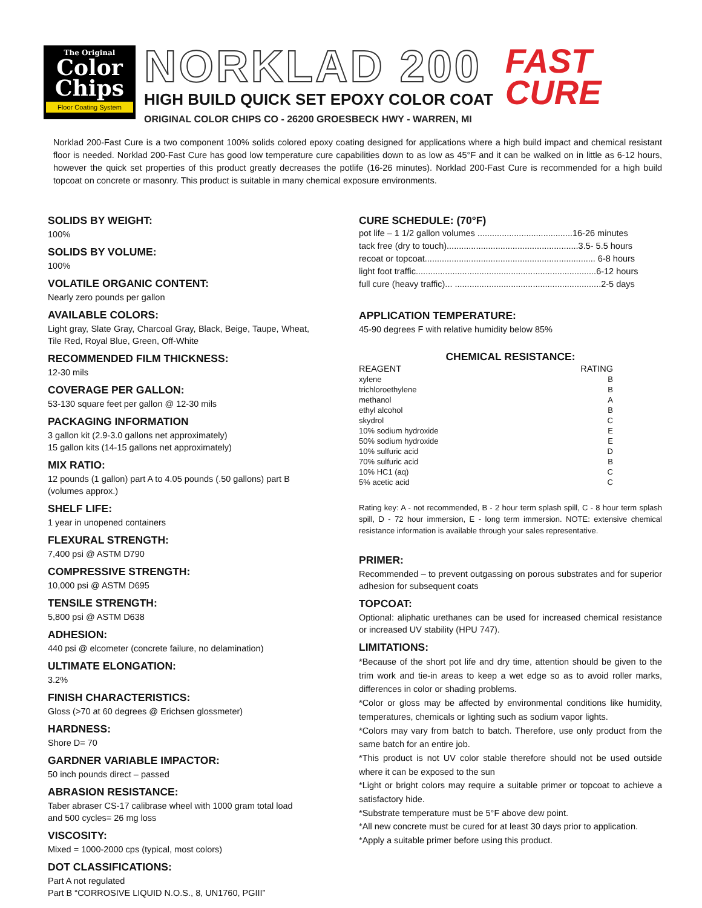The Original
Color
Chips
Floor Coating System
NORKLAD 200
HIGH BUILD QUICK SET EPOXY COLOR COAT
ORIGINAL COLOR CHIPS CO - 26200 GROESBECK HWY - WARREN, MI
FAST
CURE
Norklad 200-Fast Cure is a two component 100% solids colored epoxy coating designed for applications where a high build impact and chemical resistant floor is needed. Norklad 200-Fast Cure has good low temperature cure capabilities down to as low as 45°F and it can be walked on in little as 6-12 hours, however the quick set properties of this product greatly decreases the potlife (16-26 minutes). Norklad 200-Fast Cure is recommended for a high build topcoat on concrete or masonry. This product is suitable in many chemical exposure environments.
SOLIDS BY WEIGHT:
100%
SOLIDS BY VOLUME:
100%
VOLATILE ORGANIC CONTENT:
Nearly zero pounds per gallon
AVAILABLE COLORS:
Light gray, Slate Gray, Charcoal Gray, Black, Beige, Taupe, Wheat, Tile Red, Royal Blue, Green, Off-White
RECOMMENDED FILM THICKNESS:
12-30 mils
COVERAGE PER GALLON:
53-130 square feet per gallon @ 12-30 mils
PACKAGING INFORMATION
3 gallon kit (2.9-3.0 gallons net approximately)
15 gallon kits (14-15 gallons net approximately)
MIX RATIO:
12 pounds (1 gallon) part A to 4.05 pounds (.50 gallons) part B (volumes approx.)
SHELF LIFE:
1 year in unopened containers
FLEXURAL STRENGTH:
7,400 psi @ ASTM D790
COMPRESSIVE STRENGTH:
10,000 psi @ ASTM D695
TENSILE STRENGTH:
5,800 psi @ ASTM D638
ADHESION:
440 psi @ elcometer (concrete failure, no delamination)
ULTIMATE ELONGATION:
3.2%
FINISH CHARACTERISTICS:
Gloss (>70 at 60 degrees @ Erichsen glossmeter)
HARDNESS:
Shore D= 70
GARDNER VARIABLE IMPACTOR:
50 inch pounds direct – passed
ABRASION RESISTANCE:
Taber abraser CS-17 calibrase wheel with 1000 gram total load and 500 cycles= 26 mg loss
VISCOSITY:
Mixed = 1000-2000 cps (typical, most colors)
DOT CLASSIFICATIONS:
Part A not regulated
Part B “CORROSIVE LIQUID N.O.S., 8, UN1760, PGIII”
CURE SCHEDULE: (70°F)
pot life – 1 1/2 gallon volumes .......................................16-26 minutes
tack free (dry to touch)......................................................3.5- 5.5 hours
recoat or topcoat...................................................................... 6-8 hours
light foot traffic..........................................................................6-12 hours
full cure (heavy traffic)... ............................................................2-5 days
APPLICATION TEMPERATURE:
45-90 degrees F with relative humidity below 85%
CHEMICAL RESISTANCE:
| REAGENT | RATING |
| --- | --- |
| xylene | B |
| trichloroethylene | B |
| methanol | A |
| ethyl alcohol | B |
| skydrol | C |
| 10% sodium hydroxide | E |
| 50% sodium hydroxide | E |
| 10% sulfuric acid | D |
| 70% sulfuric acid | B |
| 10% HC1 (aq) | C |
| 5% acetic acid | C |
Rating key: A - not recommended, B - 2 hour term splash spill, C - 8 hour term splash spill, D - 72 hour immersion, E - long term immersion. NOTE: extensive chemical resistance information is available through your sales representative.
PRIMER:
Recommended – to prevent outgassing on porous substrates and for superior adhesion for subsequent coats
TOPCOAT:
Optional: aliphatic urethanes can be used for increased chemical resistance or increased UV stability (HPU 747).
LIMITATIONS:
*Because of the short pot life and dry time, attention should be given to the trim work and tie-in areas to keep a wet edge so as to avoid roller marks, differences in color or shading problems.
*Color or gloss may be affected by environmental conditions like humidity, temperatures, chemicals or lighting such as sodium vapor lights.
*Colors may vary from batch to batch. Therefore, use only product from the same batch for an entire job.
*This product is not UV color stable therefore should not be used outside where it can be exposed to the sun
*Light or bright colors may require a suitable primer or topcoat to achieve a satisfactory hide.
*Substrate temperature must be 5°F above dew point.
*All new concrete must be cured for at least 30 days prior to application.
*Apply a suitable primer before using this product.